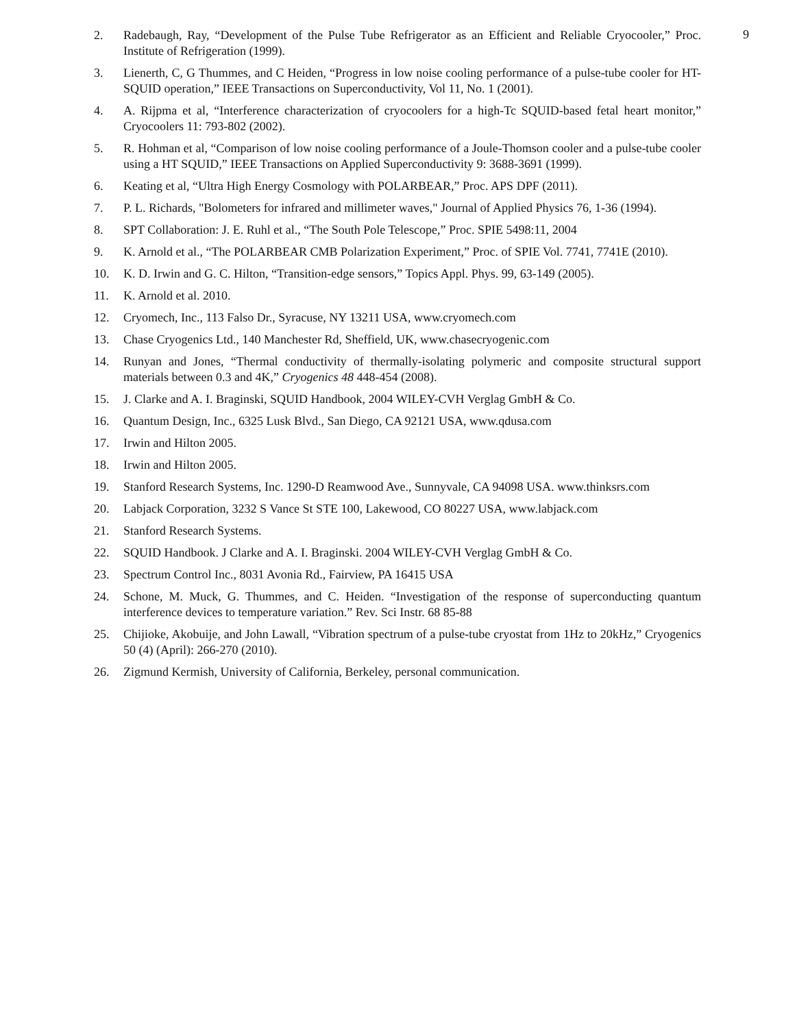9
2. Radebaugh, Ray, “Development of the Pulse Tube Refrigerator as an Efficient and Reliable Cryocooler,” Proc. Institute of Refrigeration (1999).
3. Lienerth, C, G Thummes, and C Heiden, “Progress in low noise cooling performance of a pulse-tube cooler for HT-SQUID operation,” IEEE Transactions on Superconductivity, Vol 11, No. 1 (2001).
4. A. Rijpma et al, “Interference characterization of cryocoolers for a high-Tc SQUID-based fetal heart monitor,” Cryocoolers 11: 793-802 (2002).
5. R. Hohman et al, “Comparison of low noise cooling performance of a Joule-Thomson cooler and a pulse-tube cooler using a HT SQUID,” IEEE Transactions on Applied Superconductivity 9: 3688-3691 (1999).
6. Keating et al, “Ultra High Energy Cosmology with POLARBEAR,” Proc. APS DPF (2011).
7. P. L. Richards, "Bolometers for infrared and millimeter waves," Journal of Applied Physics 76, 1-36 (1994).
8. SPT Collaboration: J. E. Ruhl et al., “The South Pole Telescope,” Proc. SPIE 5498:11, 2004
9. K. Arnold et al., “The POLARBEAR CMB Polarization Experiment,” Proc. of SPIE Vol. 7741, 7741E (2010).
10. K. D. Irwin and G. C. Hilton, “Transition-edge sensors,” Topics Appl. Phys. 99, 63-149 (2005).
11. K. Arnold et al. 2010.
12. Cryomech, Inc., 113 Falso Dr., Syracuse, NY 13211 USA, www.cryomech.com
13. Chase Cryogenics Ltd., 140 Manchester Rd, Sheffield, UK, www.chasecryogenic.com
14. Runyan and Jones, “Thermal conductivity of thermally-isolating polymeric and composite structural support materials between 0.3 and 4K,” Cryogenics 48 448-454 (2008).
15. J. Clarke and A. I. Braginski, SQUID Handbook, 2004 WILEY-CVH Verglag GmbH & Co.
16. Quantum Design, Inc., 6325 Lusk Blvd., San Diego, CA 92121 USA, www.qdusa.com
17. Irwin and Hilton 2005.
18. Irwin and Hilton 2005.
19. Stanford Research Systems, Inc. 1290-D Reamwood Ave., Sunnyvale, CA 94098 USA. www.thinksrs.com
20. Labjack Corporation, 3232 S Vance St STE 100, Lakewood, CO 80227 USA, www.labjack.com
21. Stanford Research Systems.
22. SQUID Handbook. J Clarke and A. I. Braginski. 2004 WILEY-CVH Verglag GmbH & Co.
23. Spectrum Control Inc., 8031 Avonia Rd., Fairview, PA 16415 USA
24. Schone, M. Muck, G. Thummes, and C. Heiden. “Investigation of the response of superconducting quantum interference devices to temperature variation.” Rev. Sci Instr. 68 85-88
25. Chijioke, Akobuije, and John Lawall, “Vibration spectrum of a pulse-tube cryostat from 1Hz to 20kHz,” Cryogenics 50 (4) (April): 266-270 (2010).
26. Zigmund Kermish, University of California, Berkeley, personal communication.